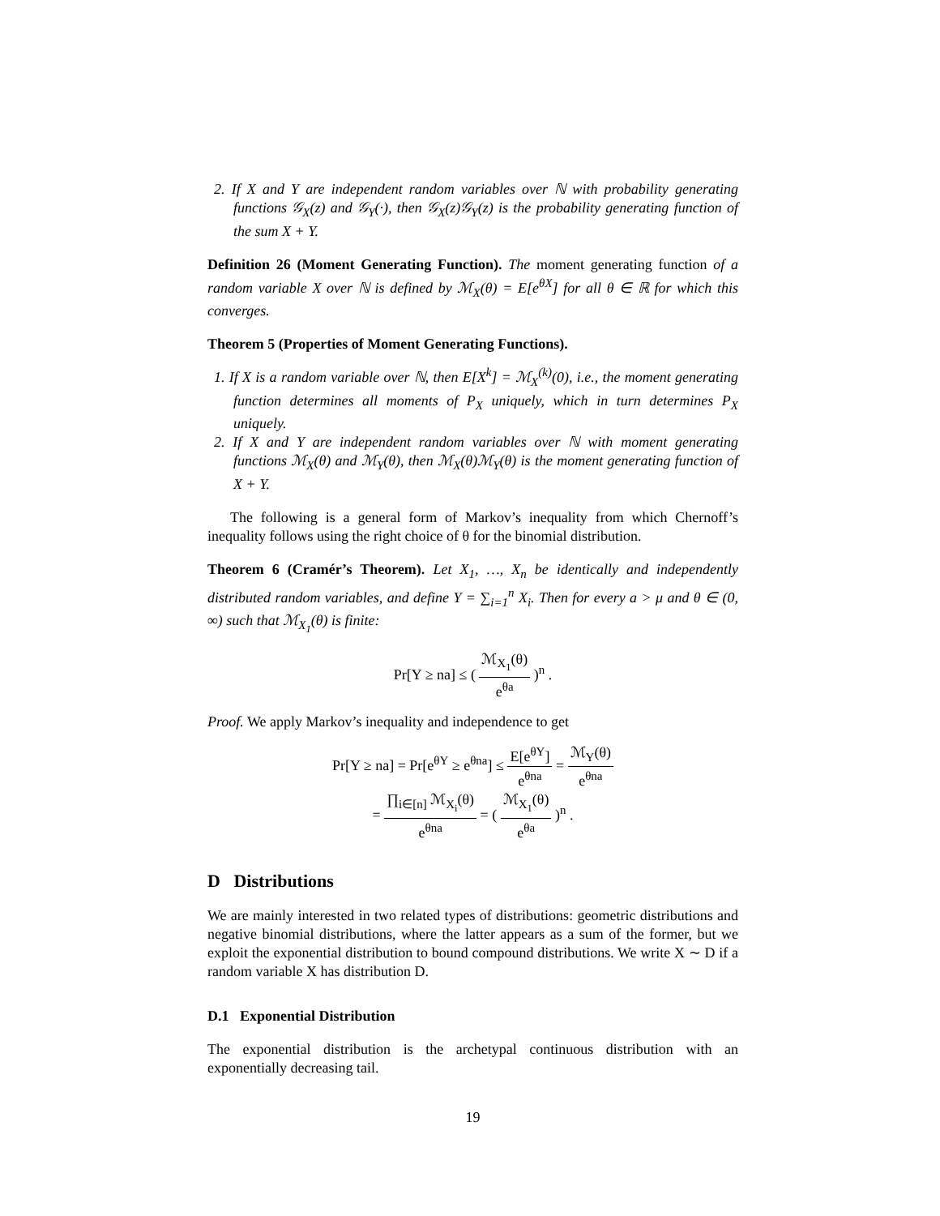2. If X and Y are independent random variables over ℕ with probability generating functions 𝒢<sub>X</sub>(z) and 𝒢<sub>Y</sub>(·), then 𝒢<sub>X</sub>(z)𝒢<sub>Y</sub>(z) is the probability generating function of the sum X + Y.
Definition 26 (Moment Generating Function). The moment generating function of a random variable X over ℕ is defined by ℳ<sub>X</sub>(θ) = E[e<sup>θX</sup>] for all θ ∈ ℝ for which this converges.
Theorem 5 (Properties of Moment Generating Functions).
1. If X is a random variable over ℕ, then E[X<sup>k</sup>] = ℳ<sub>X</sub><sup>(k)</sup>(0), i.e., the moment generating function determines all moments of P<sub>X</sub> uniquely, which in turn determines P<sub>X</sub> uniquely.
2. If X and Y are independent random variables over ℕ with moment generating functions ℳ<sub>X</sub>(θ) and ℳ<sub>Y</sub>(θ), then ℳ<sub>X</sub>(θ)ℳ<sub>Y</sub>(θ) is the moment generating function of X + Y.
The following is a general form of Markov’s inequality from which Chernoff’s inequality follows using the right choice of θ for the binomial distribution.
Theorem 6 (Cramér’s Theorem). Let X<sub>1</sub>, …, X<sub>n</sub> be identically and independently distributed random variables, and define Y = ∑<sub>i=1</sub><sup>n</sup> X<sub>i</sub>. Then for every a > μ and θ ∈ (0, ∞) such that ℳ<sub>X<sub>1</sub></sub>(θ) is finite:
Pr[Y ≥ na] ≤ ( ℳ<sub>X<sub>1</sub></sub>(θ) e<sup>θa</sup> )<sup>n</sup> .
Proof. We apply Markov’s inequality and independence to get
Pr[Y ≥ na] = Pr[e<sup>θY</sup> ≥ e<sup>θna</sup>] ≤ E[e<sup>θY</sup>] e<sup>θna</sup> = ℳ<sub>Y</sub>(θ) e<sup>θna</sup>
= ∏<sub>i∈[n]</sub> ℳ<sub>X<sub>i</sub></sub>(θ) e<sup>θna</sup> = ( ℳ<sub>X<sub>1</sub></sub>(θ) e<sup>θa</sup> )<sup>n</sup> .
D Distributions
We are mainly interested in two related types of distributions: geometric distributions and negative binomial distributions, where the latter appears as a sum of the former, but we exploit the exponential distribution to bound compound distributions. We write X ∼ D if a random variable X has distribution D.
D.1 Exponential Distribution
The exponential distribution is the archetypal continuous distribution with an exponentially decreasing tail.
19